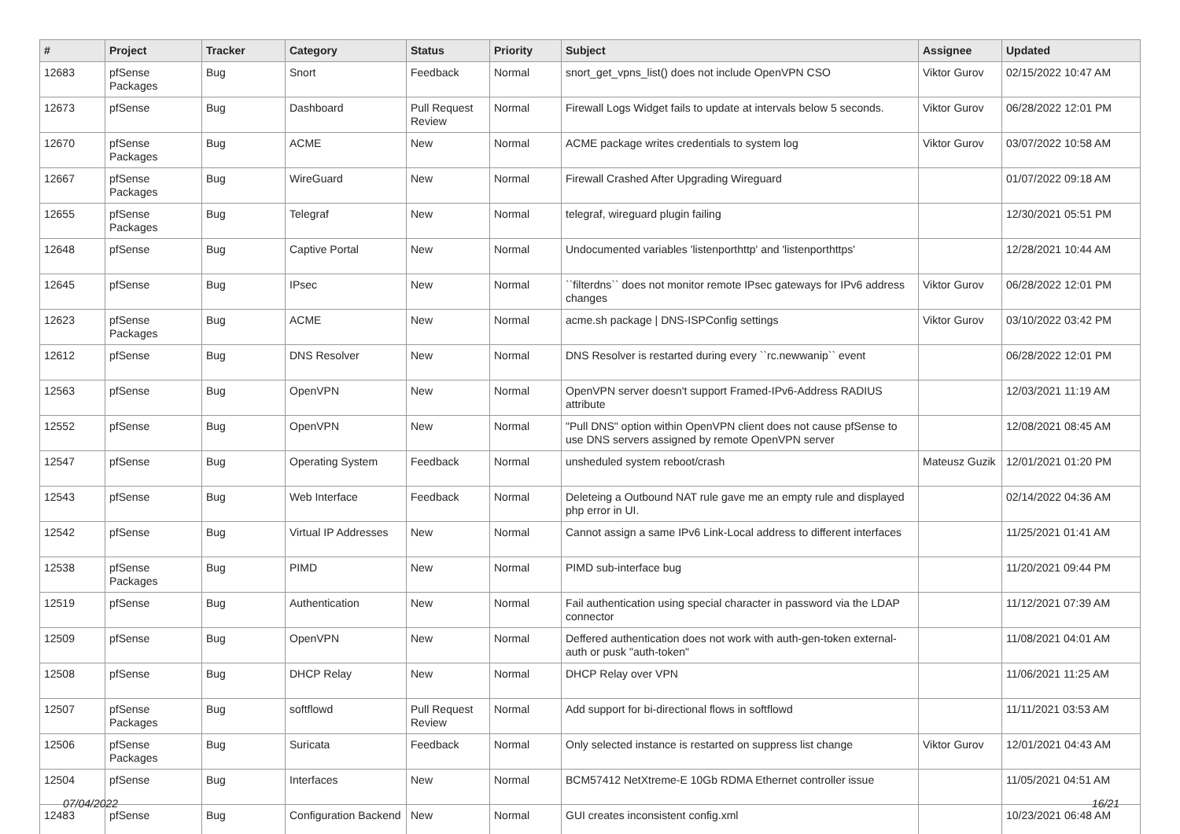| # | Project | Tracker | Category | Status | Priority | Subject | Assignee | Updated |
| --- | --- | --- | --- | --- | --- | --- | --- | --- |
| 12683 | pfSense Packages | Bug | Snort | Feedback | Normal | snort_get_vpns_list() does not include OpenVPN CSO | Viktor Gurov | 02/15/2022 10:47 AM |
| 12673 | pfSense | Bug | Dashboard | Pull Request Review | Normal | Firewall Logs Widget fails to update at intervals below 5 seconds. | Viktor Gurov | 06/28/2022 12:01 PM |
| 12670 | pfSense Packages | Bug | ACME | New | Normal | ACME package writes credentials to system log | Viktor Gurov | 03/07/2022 10:58 AM |
| 12667 | pfSense Packages | Bug | WireGuard | New | Normal | Firewall Crashed After Upgrading Wireguard | | 01/07/2022 09:18 AM |
| 12655 | pfSense Packages | Bug | Telegraf | New | Normal | telegraf, wireguard plugin failing | | 12/30/2021 05:51 PM |
| 12648 | pfSense | Bug | Captive Portal | New | Normal | Undocumented variables 'listenporthttp' and 'listenporthttps' | | 12/28/2021 10:44 AM |
| 12645 | pfSense | Bug | IPsec | New | Normal | ``filterdns`` does not monitor remote IPsec gateways for IPv6 address changes | Viktor Gurov | 06/28/2022 12:01 PM |
| 12623 | pfSense Packages | Bug | ACME | New | Normal | acme.sh package / DNS-ISPConfig settings | Viktor Gurov | 03/10/2022 03:42 PM |
| 12612 | pfSense | Bug | DNS Resolver | New | Normal | DNS Resolver is restarted during every ``rc.newwanip`` event | | 06/28/2022 12:01 PM |
| 12563 | pfSense | Bug | OpenVPN | New | Normal | OpenVPN server doesn't support Framed-IPv6-Address RADIUS attribute | | 12/03/2021 11:19 AM |
| 12552 | pfSense | Bug | OpenVPN | New | Normal | "Pull DNS" option within OpenVPN client does not cause pfSense to use DNS servers assigned by remote OpenVPN server | | 12/08/2021 08:45 AM |
| 12547 | pfSense | Bug | Operating System | Feedback | Normal | unsheduled system reboot/crash | Mateusz Guzik | 12/01/2021 01:20 PM |
| 12543 | pfSense | Bug | Web Interface | Feedback | Normal | Deleteing a Outbound NAT rule gave me an empty rule and displayed php error in UI. | | 02/14/2022 04:36 AM |
| 12542 | pfSense | Bug | Virtual IP Addresses | New | Normal | Cannot assign a same IPv6 Link-Local address to different interfaces | | 11/25/2021 01:41 AM |
| 12538 | pfSense Packages | Bug | PIMD | New | Normal | PIMD sub-interface bug | | 11/20/2021 09:44 PM |
| 12519 | pfSense | Bug | Authentication | New | Normal | Fail authentication using special character in password via the LDAP connector | | 11/12/2021 07:39 AM |
| 12509 | pfSense | Bug | OpenVPN | New | Normal | Deffered authentication does not work with auth-gen-token external-auth or pusk "auth-token" | | 11/08/2021 04:01 AM |
| 12508 | pfSense | Bug | DHCP Relay | New | Normal | DHCP Relay over VPN | | 11/06/2021 11:25 AM |
| 12507 | pfSense Packages | Bug | softflowd | Pull Request Review | Normal | Add support for bi-directional flows in softflowd | | 11/11/2021 03:53 AM |
| 12506 | pfSense Packages | Bug | Suricata | Feedback | Normal | Only selected instance is restarted on suppress list change | Viktor Gurov | 12/01/2021 04:43 AM |
| 12504 | pfSense | Bug | Interfaces | New | Normal | BCM57412 NetXtreme-E 10Gb RDMA Ethernet controller issue | | 11/05/2021 04:51 AM |
| 12483 | pfSense | Bug | Configuration Backend | New | Normal | GUI creates inconsistent config.xml | | 10/23/2021 06:48 AM |
07/04/2022 16/21